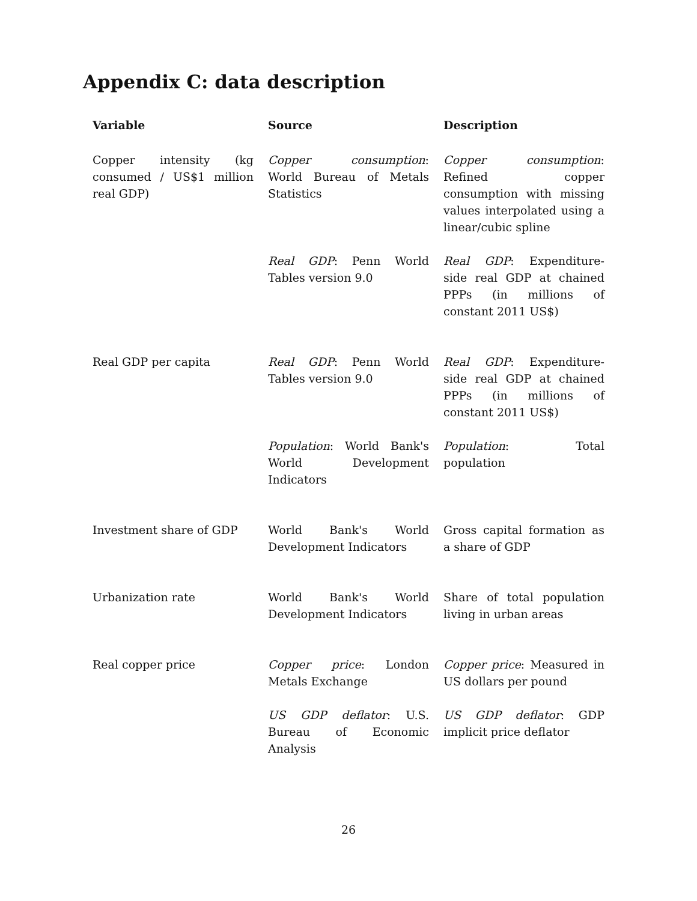Appendix C: data description
| Variable | Source | Description |
| --- | --- | --- |
| Copper intensity (kg consumed / US$1 million real GDP) | Copper consumption : World Bureau of Metals Statistics | Copper consumption : Refined copper consumption with missing values interpolated using a linear/cubic spline |
| | Real GDP : Penn World Tables version 9.0 | Real GDP : Expenditure-side real GDP at chained PPPs (in millions of constant 2011 US$) |
| Real GDP per capita | Real GDP : Penn World Tables version 9.0 | Real GDP : Expenditure-side real GDP at chained PPPs (in millions of constant 2011 US$) |
| | Population : World Bank's World Development Indicators | Population : Total population |
| Investment share of GDP | World Bank's World Development Indicators | Gross capital formation as a share of GDP |
| Urbanization rate | World Bank's World Development Indicators | Share of total population living in urban areas |
| Real copper price | Copper price : London Metals Exchange | Copper price : Measured in US dollars per pound |
| | US GDP deflator : U.S. Bureau of Economic Analysis | US GDP deflator : GDP implicit price deflator |
26